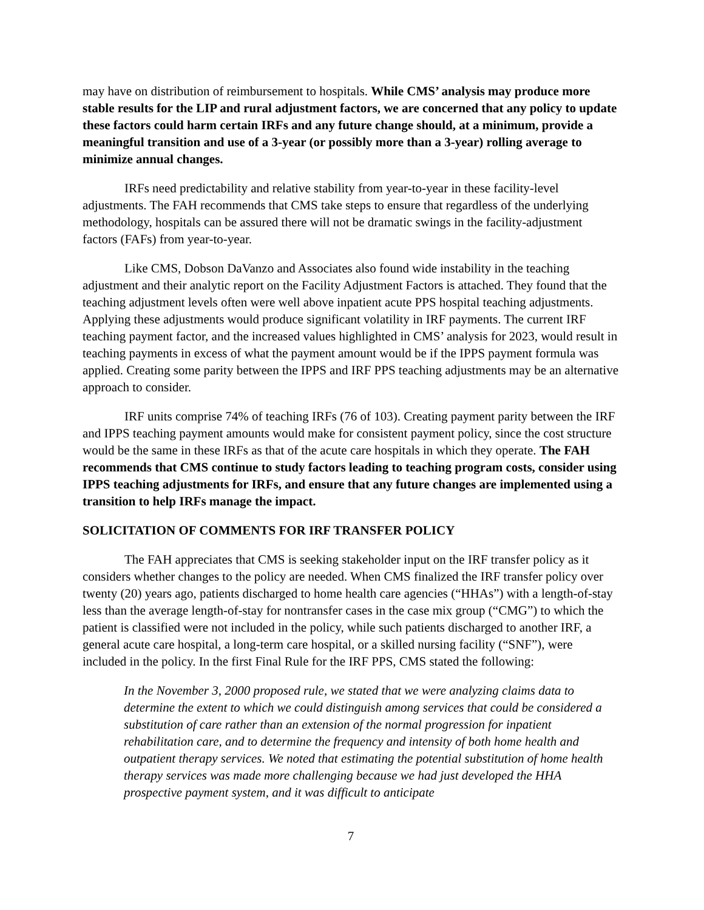may have on distribution of reimbursement to hospitals. While CMS’ analysis may produce more stable results for the LIP and rural adjustment factors, we are concerned that any policy to update these factors could harm certain IRFs and any future change should, at a minimum, provide a meaningful transition and use of a 3-year (or possibly more than a 3-year) rolling average to minimize annual changes.
IRFs need predictability and relative stability from year-to-year in these facility-level adjustments. The FAH recommends that CMS take steps to ensure that regardless of the underlying methodology, hospitals can be assured there will not be dramatic swings in the facility-adjustment factors (FAFs) from year-to-year.
Like CMS, Dobson DaVanzo and Associates also found wide instability in the teaching adjustment and their analytic report on the Facility Adjustment Factors is attached. They found that the teaching adjustment levels often were well above inpatient acute PPS hospital teaching adjustments. Applying these adjustments would produce significant volatility in IRF payments. The current IRF teaching payment factor, and the increased values highlighted in CMS’ analysis for 2023, would result in teaching payments in excess of what the payment amount would be if the IPPS payment formula was applied. Creating some parity between the IPPS and IRF PPS teaching adjustments may be an alternative approach to consider.
IRF units comprise 74% of teaching IRFs (76 of 103). Creating payment parity between the IRF and IPPS teaching payment amounts would make for consistent payment policy, since the cost structure would be the same in these IRFs as that of the acute care hospitals in which they operate. The FAH recommends that CMS continue to study factors leading to teaching program costs, consider using IPPS teaching adjustments for IRFs, and ensure that any future changes are implemented using a transition to help IRFs manage the impact.
SOLICITATION OF COMMENTS FOR IRF TRANSFER POLICY
The FAH appreciates that CMS is seeking stakeholder input on the IRF transfer policy as it considers whether changes to the policy are needed. When CMS finalized the IRF transfer policy over twenty (20) years ago, patients discharged to home health care agencies (“HHAs”) with a length-of-stay less than the average length-of-stay for nontransfer cases in the case mix group (“CMG”) to which the patient is classified were not included in the policy, while such patients discharged to another IRF, a general acute care hospital, a long-term care hospital, or a skilled nursing facility (“SNF”), were included in the policy. In the first Final Rule for the IRF PPS, CMS stated the following:
In the November 3, 2000 proposed rule, we stated that we were analyzing claims data to determine the extent to which we could distinguish among services that could be considered a substitution of care rather than an extension of the normal progression for inpatient rehabilitation care, and to determine the frequency and intensity of both home health and outpatient therapy services. We noted that estimating the potential substitution of home health therapy services was made more challenging because we had just developed the HHA prospective payment system, and it was difficult to anticipate
7